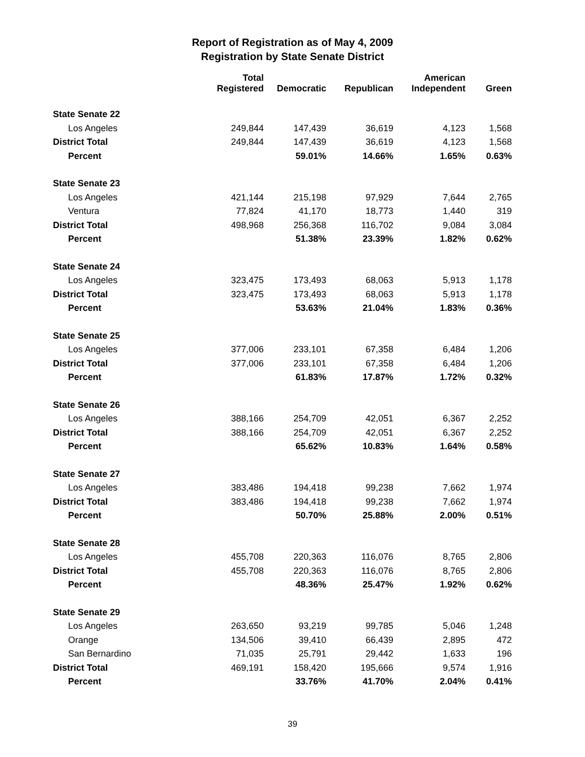Report of Registration as of May 4, 2009
Registration by State Senate District
| | Total Registered | Democratic | Republican | American Independent | Green |
| --- | --- | --- | --- | --- | --- |
| State Senate 22 | | | | | |
| Los Angeles | 249,844 | 147,439 | 36,619 | 4,123 | 1,568 |
| District Total | 249,844 | 147,439 | 36,619 | 4,123 | 1,568 |
| Percent | | 59.01% | 14.66% | 1.65% | 0.63% |
| State Senate 23 | | | | | |
| Los Angeles | 421,144 | 215,198 | 97,929 | 7,644 | 2,765 |
| Ventura | 77,824 | 41,170 | 18,773 | 1,440 | 319 |
| District Total | 498,968 | 256,368 | 116,702 | 9,084 | 3,084 |
| Percent | | 51.38% | 23.39% | 1.82% | 0.62% |
| State Senate 24 | | | | | |
| Los Angeles | 323,475 | 173,493 | 68,063 | 5,913 | 1,178 |
| District Total | 323,475 | 173,493 | 68,063 | 5,913 | 1,178 |
| Percent | | 53.63% | 21.04% | 1.83% | 0.36% |
| State Senate 25 | | | | | |
| Los Angeles | 377,006 | 233,101 | 67,358 | 6,484 | 1,206 |
| District Total | 377,006 | 233,101 | 67,358 | 6,484 | 1,206 |
| Percent | | 61.83% | 17.87% | 1.72% | 0.32% |
| State Senate 26 | | | | | |
| Los Angeles | 388,166 | 254,709 | 42,051 | 6,367 | 2,252 |
| District Total | 388,166 | 254,709 | 42,051 | 6,367 | 2,252 |
| Percent | | 65.62% | 10.83% | 1.64% | 0.58% |
| State Senate 27 | | | | | |
| Los Angeles | 383,486 | 194,418 | 99,238 | 7,662 | 1,974 |
| District Total | 383,486 | 194,418 | 99,238 | 7,662 | 1,974 |
| Percent | | 50.70% | 25.88% | 2.00% | 0.51% |
| State Senate 28 | | | | | |
| Los Angeles | 455,708 | 220,363 | 116,076 | 8,765 | 2,806 |
| District Total | 455,708 | 220,363 | 116,076 | 8,765 | 2,806 |
| Percent | | 48.36% | 25.47% | 1.92% | 0.62% |
| State Senate 29 | | | | | |
| Los Angeles | 263,650 | 93,219 | 99,785 | 5,046 | 1,248 |
| Orange | 134,506 | 39,410 | 66,439 | 2,895 | 472 |
| San Bernardino | 71,035 | 25,791 | 29,442 | 1,633 | 196 |
| District Total | 469,191 | 158,420 | 195,666 | 9,574 | 1,916 |
| Percent | | 33.76% | 41.70% | 2.04% | 0.41% |
39